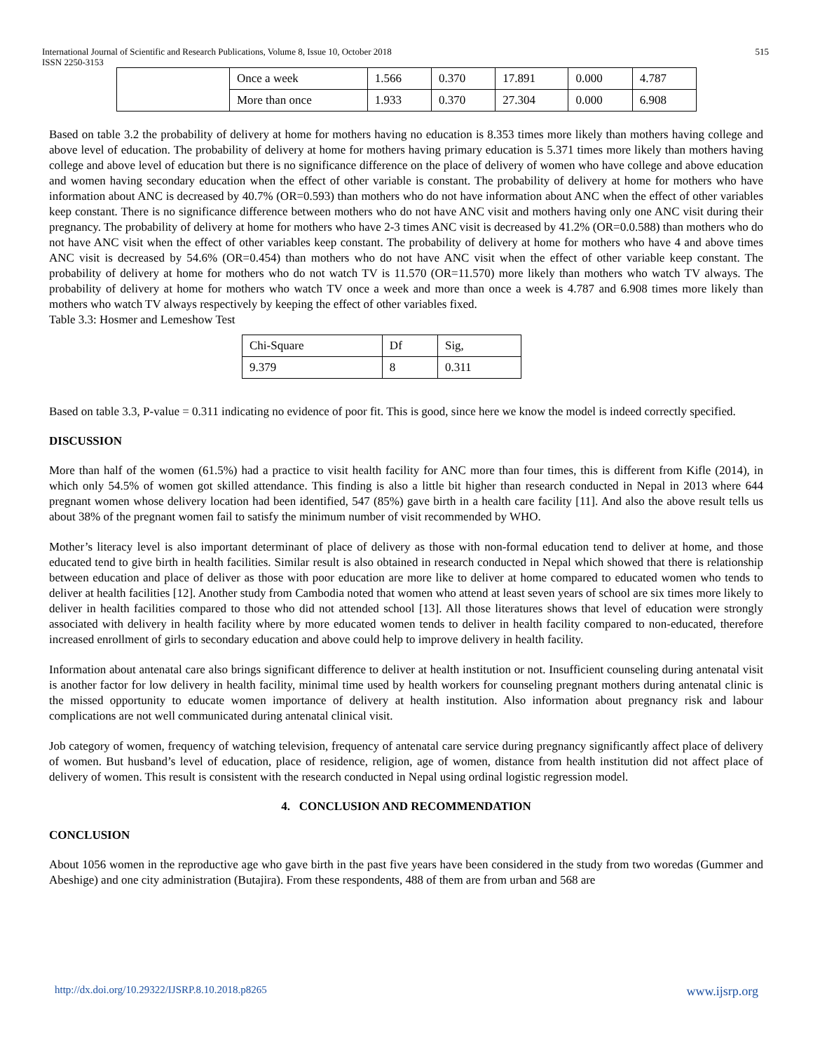International Journal of Scientific and Research Publications, Volume 8, Issue 10, October 2018
ISSN 2250-3153 515
| | Once a week | 1.566 | 0.370 | 17.891 | 0.000 | 4.787 |
| | More than once | 1.933 | 0.370 | 27.304 | 0.000 | 6.908 |
Based on table 3.2 the probability of delivery at home for mothers having no education is 8.353 times more likely than mothers having college and above level of education. The probability of delivery at home for mothers having primary education is 5.371 times more likely than mothers having college and above level of education but there is no significance difference on the place of delivery of women who have college and above education and women having secondary education when the effect of other variable is constant. The probability of delivery at home for mothers who have information about ANC is decreased by 40.7% (OR=0.593) than mothers who do not have information about ANC when the effect of other variables keep constant. There is no significance difference between mothers who do not have ANC visit and mothers having only one ANC visit during their pregnancy. The probability of delivery at home for mothers who have 2-3 times ANC visit is decreased by 41.2% (OR=0.0.588) than mothers who do not have ANC visit when the effect of other variables keep constant. The probability of delivery at home for mothers who have 4 and above times ANC visit is decreased by 54.6% (OR=0.454) than mothers who do not have ANC visit when the effect of other variable keep constant. The probability of delivery at home for mothers who do not watch TV is 11.570 (OR=11.570) more likely than mothers who watch TV always. The probability of delivery at home for mothers who watch TV once a week and more than once a week is 4.787 and 6.908 times more likely than mothers who watch TV always respectively by keeping the effect of other variables fixed.
Table 3.3: Hosmer and Lemeshow Test
| Chi-Square | Df | Sig, |
| 9.379 | 8 | 0.311 |
Based on table 3.3, P-value = 0.311 indicating no evidence of poor fit. This is good, since here we know the model is indeed correctly specified.
DISCUSSION
More than half of the women (61.5%) had a practice to visit health facility for ANC more than four times, this is different from Kifle (2014), in which only 54.5% of women got skilled attendance. This finding is also a little bit higher than research conducted in Nepal in 2013 where 644 pregnant women whose delivery location had been identified, 547 (85%) gave birth in a health care facility [11]. And also the above result tells us about 38% of the pregnant women fail to satisfy the minimum number of visit recommended by WHO.
Mother’s literacy level is also important determinant of place of delivery as those with non-formal education tend to deliver at home, and those educated tend to give birth in health facilities. Similar result is also obtained in research conducted in Nepal which showed that there is relationship between education and place of deliver as those with poor education are more like to deliver at home compared to educated women who tends to deliver at health facilities [12]. Another study from Cambodia noted that women who attend at least seven years of school are six times more likely to deliver in health facilities compared to those who did not attended school [13]. All those literatures shows that level of education were strongly associated with delivery in health facility where by more educated women tends to deliver in health facility compared to non-educated, therefore increased enrollment of girls to secondary education and above could help to improve delivery in health facility.
Information about antenatal care also brings significant difference to deliver at health institution or not. Insufficient counseling during antenatal visit is another factor for low delivery in health facility, minimal time used by health workers for counseling pregnant mothers during antenatal clinic is the missed opportunity to educate women importance of delivery at health institution. Also information about pregnancy risk and labour complications are not well communicated during antenatal clinical visit.
Job category of women, frequency of watching television, frequency of antenatal care service during pregnancy significantly affect place of delivery of women. But husband’s level of education, place of residence, religion, age of women, distance from health institution did not affect place of delivery of women. This result is consistent with the research conducted in Nepal using ordinal logistic regression model.
4. CONCLUSION AND RECOMMENDATION
CONCLUSION
About 1056 women in the reproductive age who gave birth in the past five years have been considered in the study from two woredas (Gummer and Abeshige) and one city administration (Butajira). From these respondents, 488 of them are from urban and 568 are
http://dx.doi.org/10.29322/IJSRP.8.10.2018.p8265 www.ijsrp.org